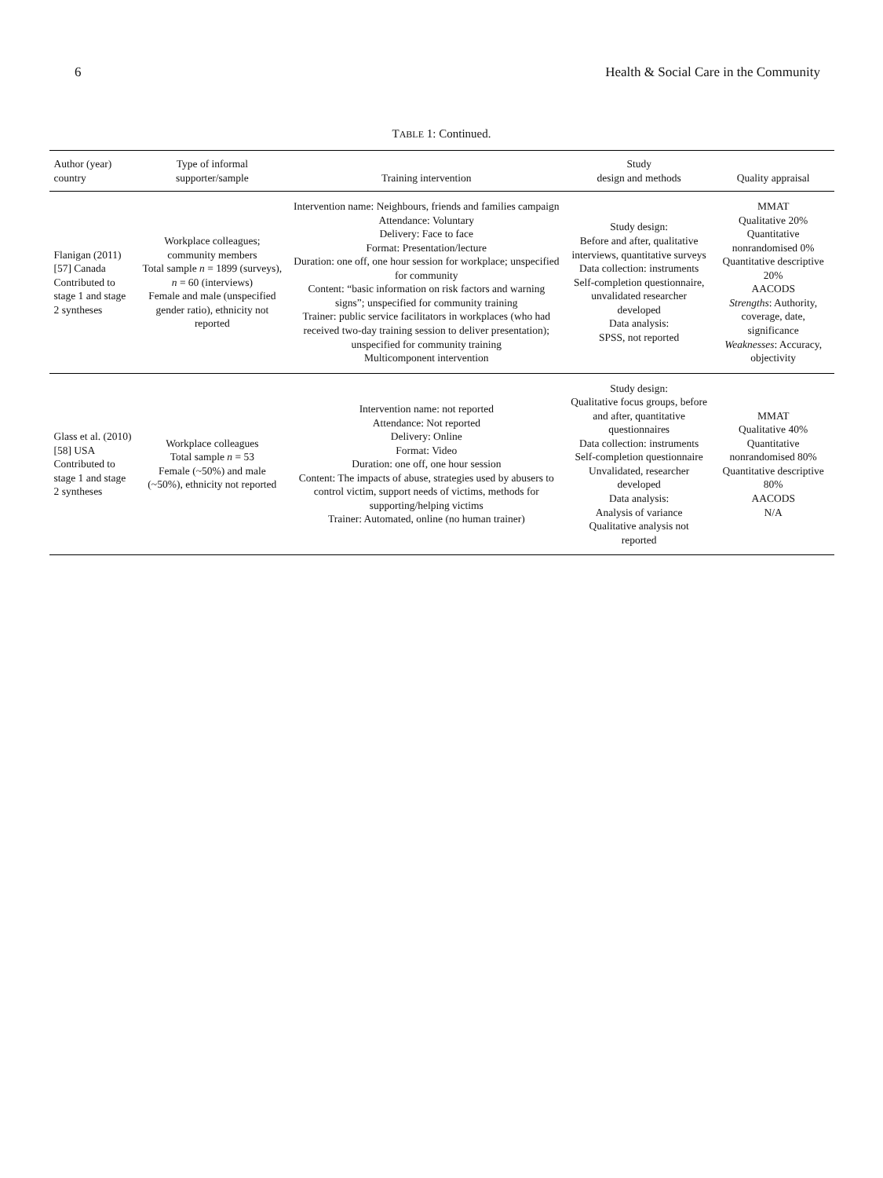6 Health & Social Care in the Community
TABLE 1: Continued.
| Author (year) country | Type of informal supporter/sample | Training intervention | Study design and methods | Quality appraisal |
| --- | --- | --- | --- | --- |
| Flanigan (2011) [57] Canada Contributed to stage 1 and stage 2 syntheses | Workplace colleagues; community members Total sample n = 1899 (surveys), n = 60 (interviews) Female and male (unspecified gender ratio), ethnicity not reported | Intervention name: Neighbours, friends and families campaign Attendance: Voluntary Delivery: Face to face Format: Presentation/lecture Duration: one off, one hour session for workplace; unspecified for community Content: “basic information on risk factors and warning signs”; unspecified for community training Trainer: public service facilitators in workplaces (who had received two-day training session to deliver presentation); unspecified for community training Multicomponent intervention | Study design: Before and after, qualitative interviews, quantitative surveys Data collection: instruments Self-completion questionnaire, unvalidated researcher developed Data analysis: SPSS, not reported | MMAT Qualitative 20% Quantitative nonrandomised 0% Quantitative descriptive 20% AACODS Strengths : Authority, coverage, date, significance Weaknesses : Accuracy, objectivity |
| Glass et al. (2010) [58] USA Contributed to stage 1 and stage 2 syntheses | Workplace colleagues Total sample n = 53 Female (~50%) and male (~50%), ethnicity not reported | Intervention name: not reported Attendance: Not reported Delivery: Online Format: Video Duration: one off, one hour session Content: The impacts of abuse, strategies used by abusers to control victim, support needs of victims, methods for supporting/helping victims Trainer: Automated, online (no human trainer) | Study design: Qualitative focus groups, before and after, quantitative questionnaires Data collection: instruments Self-completion questionnaire Unvalidated, researcher developed Data analysis: Analysis of variance Qualitative analysis not reported | MMAT Qualitative 40% Quantitative nonrandomised 80% Quantitative descriptive 80% AACODS N/A |